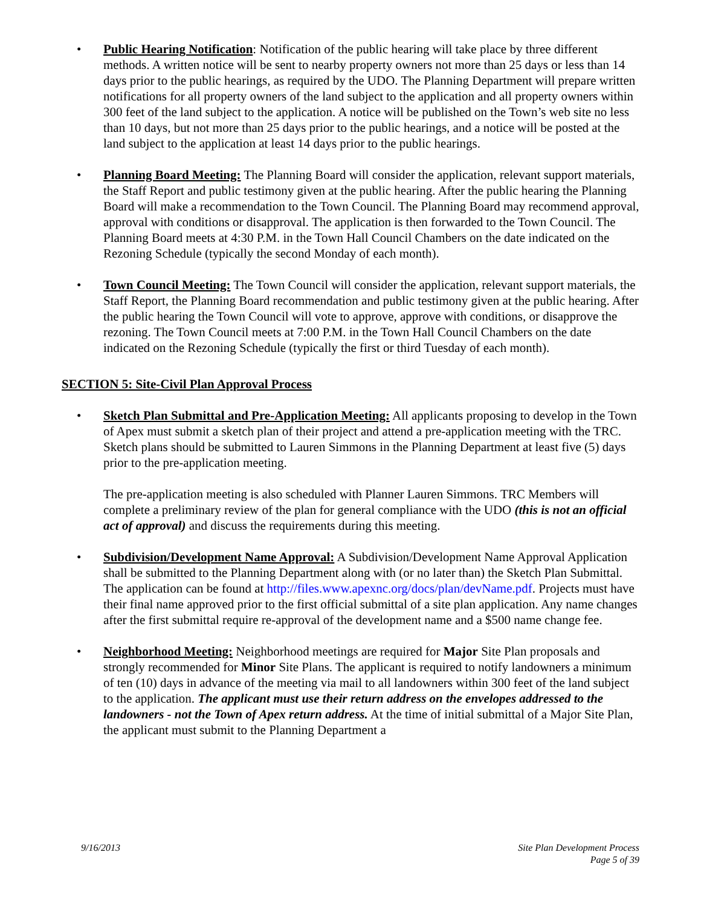• Public Hearing Notification: Notification of the public hearing will take place by three different methods. A written notice will be sent to nearby property owners not more than 25 days or less than 14 days prior to the public hearings, as required by the UDO. The Planning Department will prepare written notifications for all property owners of the land subject to the application and all property owners within 300 feet of the land subject to the application. A notice will be published on the Town’s web site no less than 10 days, but not more than 25 days prior to the public hearings, and a notice will be posted at the land subject to the application at least 14 days prior to the public hearings.
• Planning Board Meeting: The Planning Board will consider the application, relevant support materials, the Staff Report and public testimony given at the public hearing. After the public hearing the Planning Board will make a recommendation to the Town Council. The Planning Board may recommend approval, approval with conditions or disapproval. The application is then forwarded to the Town Council. The Planning Board meets at 4:30 P.M. in the Town Hall Council Chambers on the date indicated on the Rezoning Schedule (typically the second Monday of each month).
• Town Council Meeting: The Town Council will consider the application, relevant support materials, the Staff Report, the Planning Board recommendation and public testimony given at the public hearing. After the public hearing the Town Council will vote to approve, approve with conditions, or disapprove the rezoning. The Town Council meets at 7:00 P.M. in the Town Hall Council Chambers on the date indicated on the Rezoning Schedule (typically the first or third Tuesday of each month).
SECTION 5: Site-Civil Plan Approval Process
• Sketch Plan Submittal and Pre-Application Meeting: All applicants proposing to develop in the Town of Apex must submit a sketch plan of their project and attend a pre-application meeting with the TRC. Sketch plans should be submitted to Lauren Simmons in the Planning Department at least five (5) days prior to the pre-application meeting.
The pre-application meeting is also scheduled with Planner Lauren Simmons. TRC Members will complete a preliminary review of the plan for general compliance with the UDO (this is not an official act of approval) and discuss the requirements during this meeting.
• Subdivision/Development Name Approval: A Subdivision/Development Name Approval Application shall be submitted to the Planning Department along with (or no later than) the Sketch Plan Submittal. The application can be found at http://files.www.apexnc.org/docs/plan/devName.pdf. Projects must have their final name approved prior to the first official submittal of a site plan application. Any name changes after the first submittal require re-approval of the development name and a $500 name change fee.
• Neighborhood Meeting: Neighborhood meetings are required for Major Site Plan proposals and strongly recommended for Minor Site Plans. The applicant is required to notify landowners a minimum of ten (10) days in advance of the meeting via mail to all landowners within 300 feet of the land subject to the application. The applicant must use their return address on the envelopes addressed to the landowners - not the Town of Apex return address. At the time of initial submittal of a Major Site Plan, the applicant must submit to the Planning Department a
9/16/2013 Site Plan Development Process
Page 5 of 39